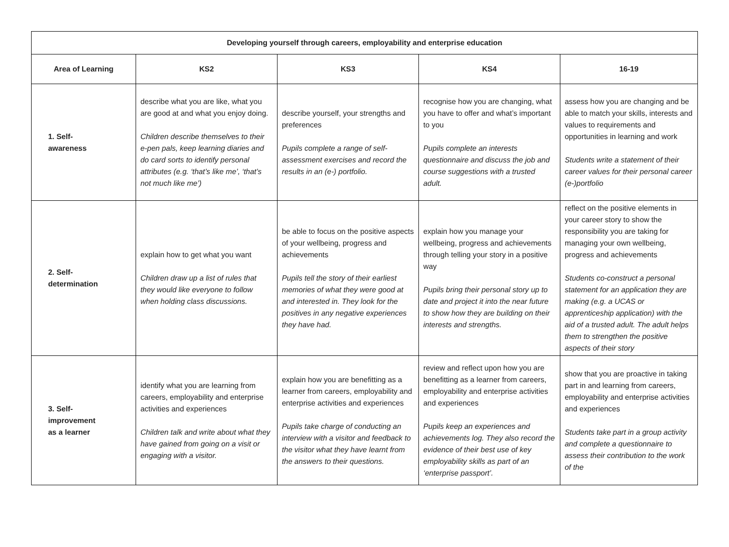| Developing yourself through careers, employability and enterprise education | | | | |
| --- | --- | --- | --- | --- |
| Area of Learning | KS2 | KS3 | KS4 | 16-19 |
| 1. Self- awareness | describe what you are like, what you are good at and what you enjoy doing. Children describe themselves to their e-pen pals, keep learning diaries and do card sorts to identify personal attributes (e.g. ‘that’s like me’, ‘that’s not much like me’) | describe yourself, your strengths and preferences Pupils complete a range of self-assessment exercises and record the results in an (e-) portfolio. | recognise how you are changing, what you have to offer and what’s important to you Pupils complete an interests questionnaire and discuss the job and course suggestions with a trusted adult. | assess how you are changing and be able to match your skills, interests and values to requirements and opportunities in learning and work Students write a statement of their career values for their personal career (e-)portfolio |
| 2. Self- determination | explain how to get what you want Children draw up a list of rules that they would like everyone to follow when holding class discussions. | be able to focus on the positive aspects of your wellbeing, progress and achievements Pupils tell the story of their earliest memories of what they were good at and interested in. They look for the positives in any negative experiences they have had. | explain how you manage your wellbeing, progress and achievements through telling your story in a positive way Pupils bring their personal story up to date and project it into the near future to show how they are building on their interests and strengths. | reflect on the positive elements in your career story to show the responsibility you are taking for managing your own wellbeing, progress and achievements Students co-construct a personal statement for an application they are making (e.g. a UCAS or apprenticeship application) with the aid of a trusted adult. The adult helps them to strengthen the positive aspects of their story |
| 3. Self- improvement as a learner | identify what you are learning from careers, employability and enterprise activities and experiences Children talk and write about what they have gained from going on a visit or engaging with a visitor. | explain how you are benefitting as a learner from careers, employability and enterprise activities and experiences Pupils take charge of conducting an interview with a visitor and feedback to the visitor what they have learnt from the answers to their questions. | review and reflect upon how you are benefitting as a learner from careers, employability and enterprise activities and experiences Pupils keep an experiences and achievements log. They also record the evidence of their best use of key employability skills as part of an ‘enterprise passport’. | show that you are proactive in taking part in and learning from careers, employability and enterprise activities and experiences Students take part in a group activity and complete a questionnaire to assess their contribution to the work of the |